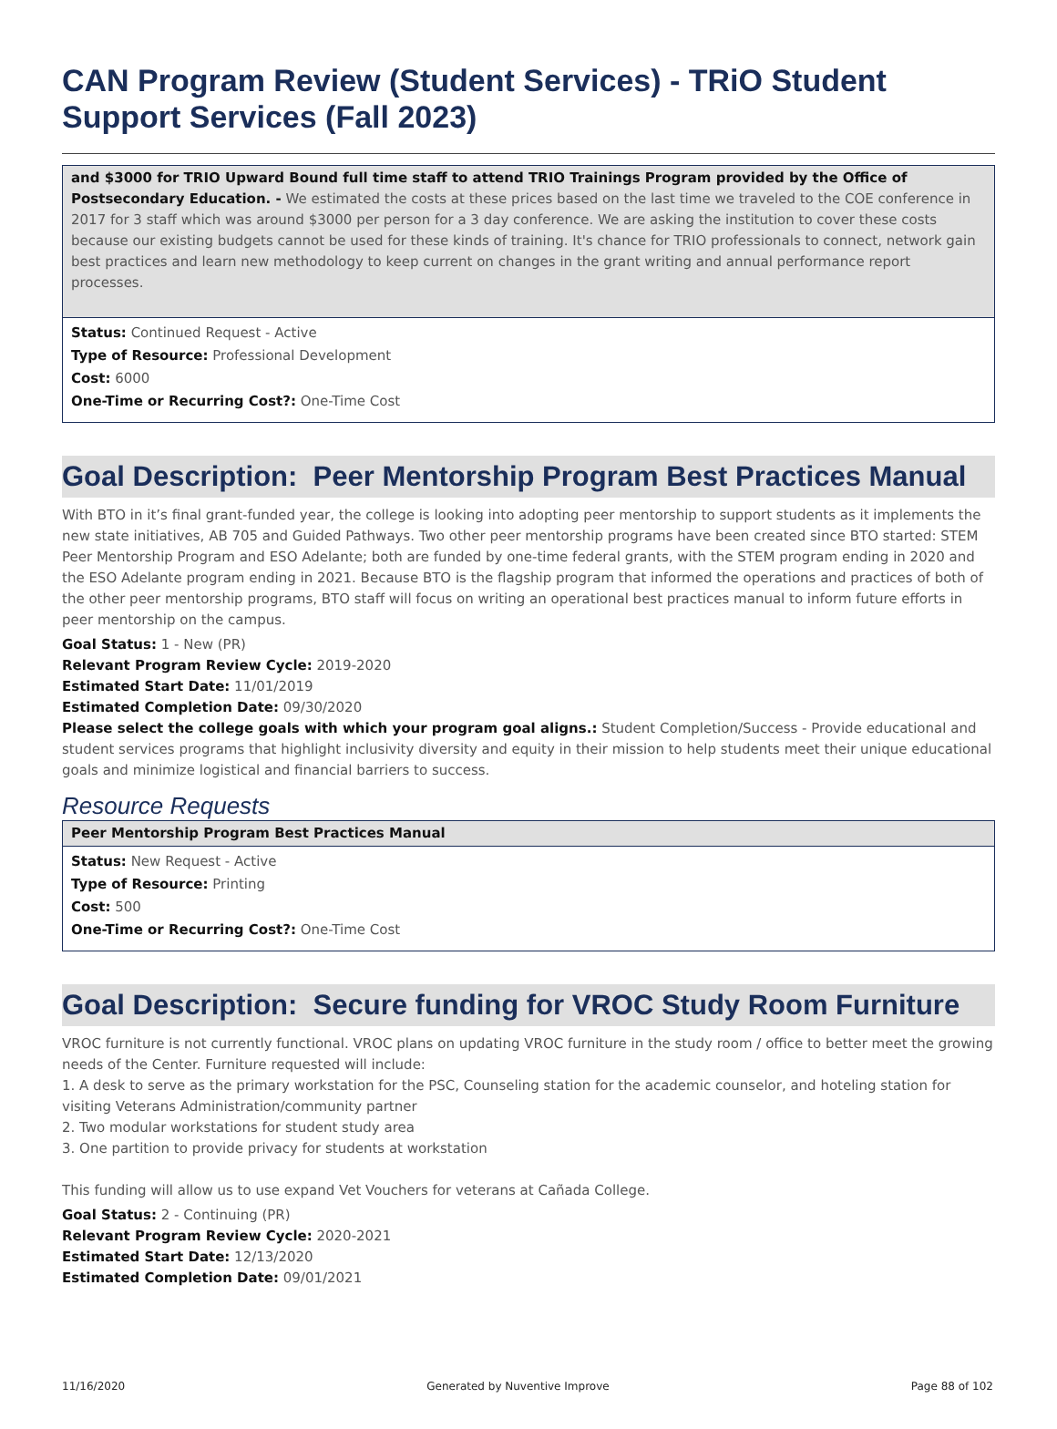CAN Program Review (Student Services) - TRiO Student Support Services (Fall 2023)
and $3000 for TRIO Upward Bound full time staff to attend TRIO Trainings Program provided by the Office of Postsecondary Education. - We estimated the costs at these prices based on the last time we traveled to the COE conference in 2017 for 3 staff which was around $3000 per person for a 3 day conference. We are asking the institution to cover these costs because our existing budgets cannot be used for these kinds of training. It's chance for TRIO professionals to connect, network gain best practices and learn new methodology to keep current on changes in the grant writing and annual performance report processes.
Status: Continued Request - Active
Type of Resource: Professional Development
Cost: 6000
One-Time or Recurring Cost?: One-Time Cost
Goal Description: Peer Mentorship Program Best Practices Manual
With BTO in it’s final grant-funded year, the college is looking into adopting peer mentorship to support students as it implements the new state initiatives, AB 705 and Guided Pathways. Two other peer mentorship programs have been created since BTO started: STEM Peer Mentorship Program and ESO Adelante; both are funded by one-time federal grants, with the STEM program ending in 2020 and the ESO Adelante program ending in 2021. Because BTO is the flagship program that informed the operations and practices of both of the other peer mentorship programs, BTO staff will focus on writing an operational best practices manual to inform future efforts in peer mentorship on the campus.
Goal Status: 1 - New (PR)
Relevant Program Review Cycle: 2019-2020
Estimated Start Date: 11/01/2019
Estimated Completion Date: 09/30/2020
Please select the college goals with which your program goal aligns.: Student Completion/Success - Provide educational and student services programs that highlight inclusivity diversity and equity in their mission to help students meet their unique educational goals and minimize logistical and financial barriers to success.
Resource Requests
Peer Mentorship Program Best Practices Manual
Status: New Request - Active
Type of Resource: Printing
Cost: 500
One-Time or Recurring Cost?: One-Time Cost
Goal Description: Secure funding for VROC Study Room Furniture
VROC furniture is not currently functional. VROC plans on updating VROC furniture in the study room / office to better meet the growing needs of the Center. Furniture requested will include:
1. A desk to serve as the primary workstation for the PSC, Counseling station for the academic counselor, and hoteling station for visiting Veterans Administration/community partner
2. Two modular workstations for student study area
3. One partition to provide privacy for students at workstation
This funding will allow us to use expand Vet Vouchers for veterans at Cañada College.
Goal Status: 2 - Continuing (PR)
Relevant Program Review Cycle: 2020-2021
Estimated Start Date: 12/13/2020
Estimated Completion Date: 09/01/2021
11/16/2020 Generated by Nuventive Improve Page 88 of 102